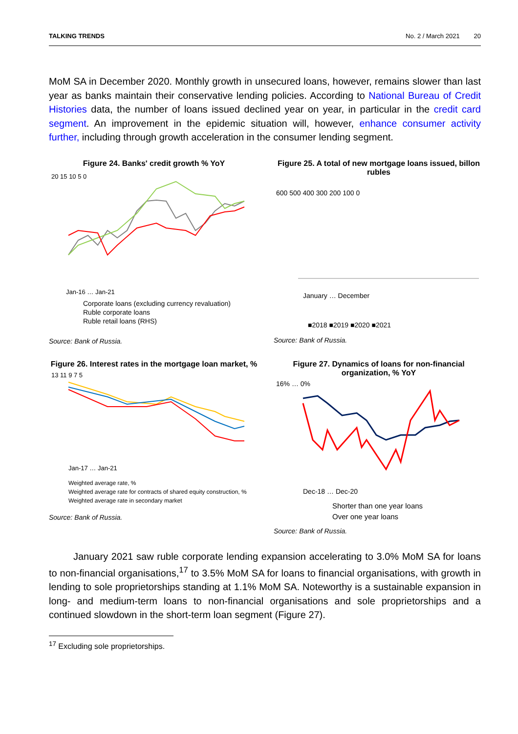TALKING TRENDS No. 2 / March 2021 20
MoM SA in December 2020. Monthly growth in unsecured loans, however, remains slower than last year as banks maintain their conservative lending policies. According to National Bureau of Credit Histories data, the number of loans issued declined year on year, in particular in the credit card segment. An improvement in the epidemic situation will, however, enhance consumer activity further, including through growth acceleration in the consumer lending segment.
Figure 24. Banks' credit growth % YoY
20 15 10 5 0
Jan-16 … Jan-21
Corporate loans (excluding currency revaluation)
Ruble corporate loans
Ruble retail loans (RHS)
Source: Bank of Russia.
Figure 25. A total of new mortgage loans issued, billon rubles
600 500 400 300 200 100 0
January … December
■2018 ■2019 ■2020 ■2021
Source: Bank of Russia.
Figure 26. Interest rates in the mortgage loan market, %
13 11 9 7 5
Jan-17 … Jan-21
Weighted average rate, %
Weighted average rate for contracts of shared equity construction, %
Weighted average rate in secondary market
Source: Bank of Russia.
Figure 27. Dynamics of loans for non-financial organization, % YoY
16% … 0%
Dec-18 … Dec-20
Shorter than one year loans
Over one year loans
Source: Bank of Russia.
January 2021 saw ruble corporate lending expansion accelerating to 3.0% MoM SA for loans to non-financial organisations,<sup>17</sup> to 3.5% MoM SA for loans to financial organisations, with growth in lending to sole proprietorships standing at 1.1% MoM SA. Noteworthy is a sustainable expansion in long- and medium-term loans to non-financial organisations and sole proprietorships and a continued slowdown in the short-term loan segment (Figure 27).
<sup>17</sup> Excluding sole proprietorships.